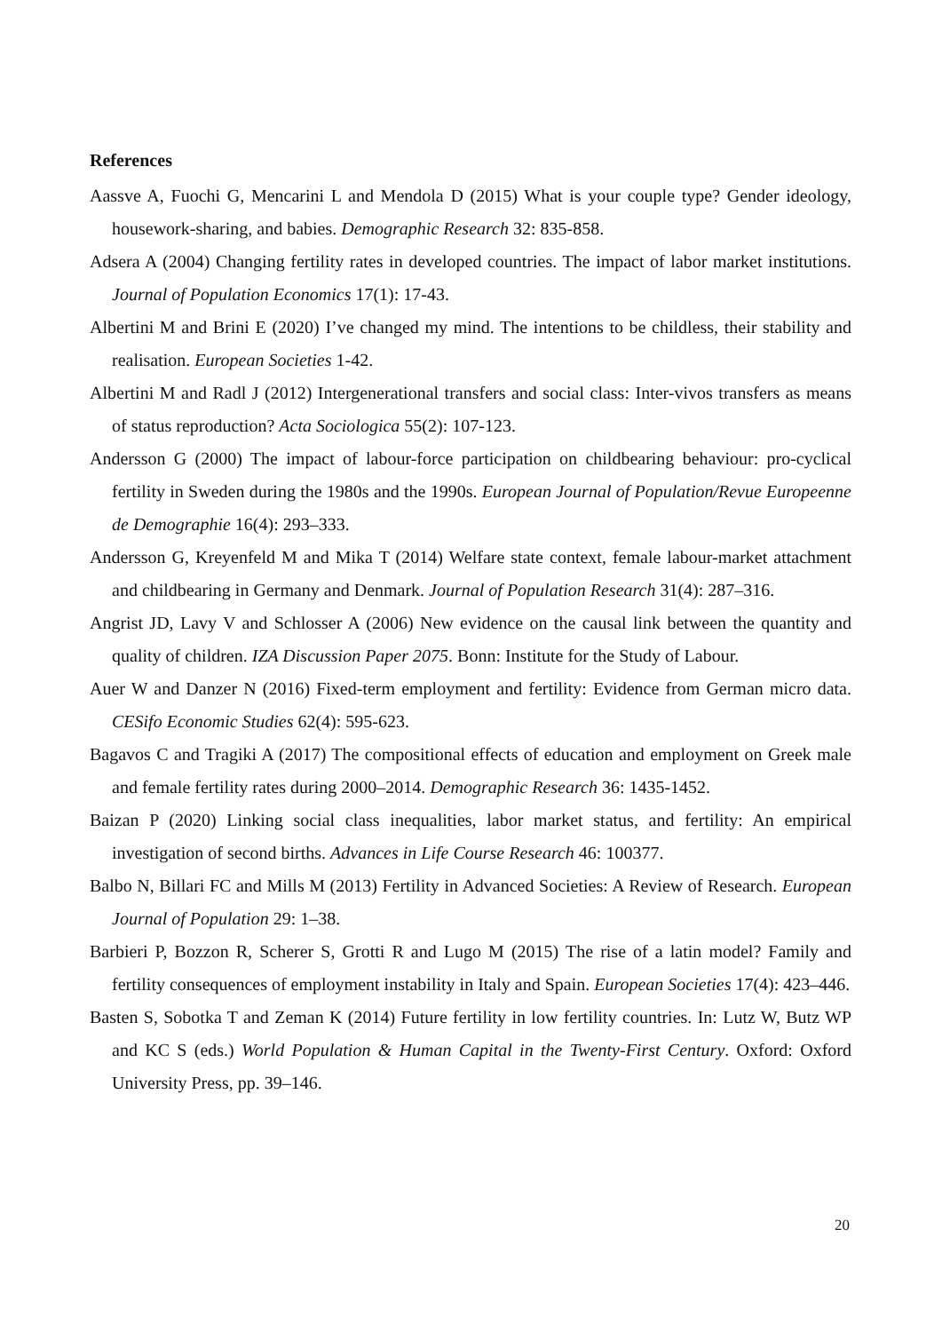References
Aassve A, Fuochi G, Mencarini L and Mendola D (2015) What is your couple type? Gender ideology, housework-sharing, and babies. Demographic Research 32: 835-858.
Adsera A (2004) Changing fertility rates in developed countries. The impact of labor market institutions. Journal of Population Economics 17(1): 17-43.
Albertini M and Brini E (2020) I’ve changed my mind. The intentions to be childless, their stability and realisation. European Societies 1-42.
Albertini M and Radl J (2012) Intergenerational transfers and social class: Inter-vivos transfers as means of status reproduction? Acta Sociologica 55(2): 107-123.
Andersson G (2000) The impact of labour-force participation on childbearing behaviour: pro-cyclical fertility in Sweden during the 1980s and the 1990s. European Journal of Population/Revue Europeenne de Demographie 16(4): 293–333.
Andersson G, Kreyenfeld M and Mika T (2014) Welfare state context, female labour-market attachment and childbearing in Germany and Denmark. Journal of Population Research 31(4): 287–316.
Angrist JD, Lavy V and Schlosser A (2006) New evidence on the causal link between the quantity and quality of children. IZA Discussion Paper 2075. Bonn: Institute for the Study of Labour.
Auer W and Danzer N (2016) Fixed-term employment and fertility: Evidence from German micro data. CESifo Economic Studies 62(4): 595-623.
Bagavos C and Tragiki A (2017) The compositional effects of education and employment on Greek male and female fertility rates during 2000–2014. Demographic Research 36: 1435-1452.
Baizan P (2020) Linking social class inequalities, labor market status, and fertility: An empirical investigation of second births. Advances in Life Course Research 46: 100377.
Balbo N, Billari FC and Mills M (2013) Fertility in Advanced Societies: A Review of Research. European Journal of Population 29: 1–38.
Barbieri P, Bozzon R, Scherer S, Grotti R and Lugo M (2015) The rise of a latin model? Family and fertility consequences of employment instability in Italy and Spain. European Societies 17(4): 423–446.
Basten S, Sobotka T and Zeman K (2014) Future fertility in low fertility countries. In: Lutz W, Butz WP and KC S (eds.) World Population & Human Capital in the Twenty-First Century. Oxford: Oxford University Press, pp. 39–146.
20